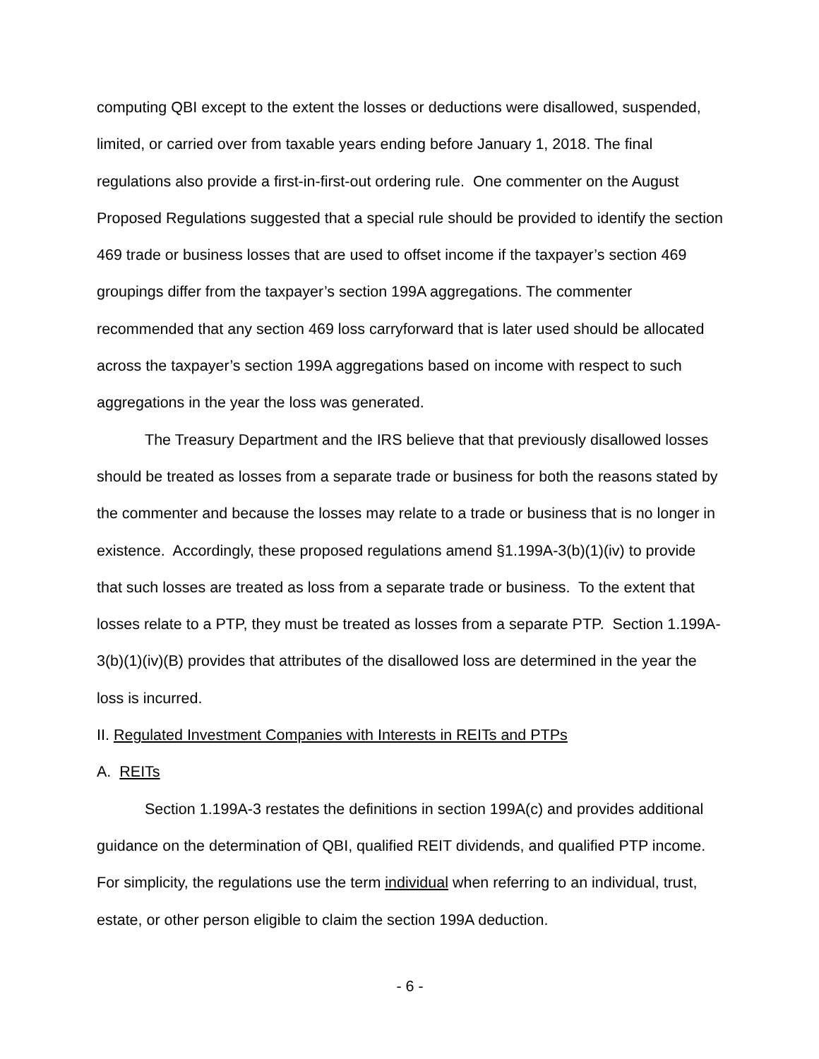computing QBI except to the extent the losses or deductions were disallowed, suspended, limited, or carried over from taxable years ending before January 1, 2018. The final regulations also provide a first-in-first-out ordering rule. One commenter on the August Proposed Regulations suggested that a special rule should be provided to identify the section 469 trade or business losses that are used to offset income if the taxpayer’s section 469 groupings differ from the taxpayer’s section 199A aggregations. The commenter recommended that any section 469 loss carryforward that is later used should be allocated across the taxpayer’s section 199A aggregations based on income with respect to such aggregations in the year the loss was generated.
The Treasury Department and the IRS believe that that previously disallowed losses should be treated as losses from a separate trade or business for both the reasons stated by the commenter and because the losses may relate to a trade or business that is no longer in existence. Accordingly, these proposed regulations amend §1.199A-3(b)(1)(iv) to provide that such losses are treated as loss from a separate trade or business. To the extent that losses relate to a PTP, they must be treated as losses from a separate PTP. Section 1.199A-3(b)(1)(iv)(B) provides that attributes of the disallowed loss are determined in the year the loss is incurred.
II. Regulated Investment Companies with Interests in REITs and PTPs
A. REITs
Section 1.199A-3 restates the definitions in section 199A(c) and provides additional guidance on the determination of QBI, qualified REIT dividends, and qualified PTP income. For simplicity, the regulations use the term individual when referring to an individual, trust, estate, or other person eligible to claim the section 199A deduction.
- 6 -